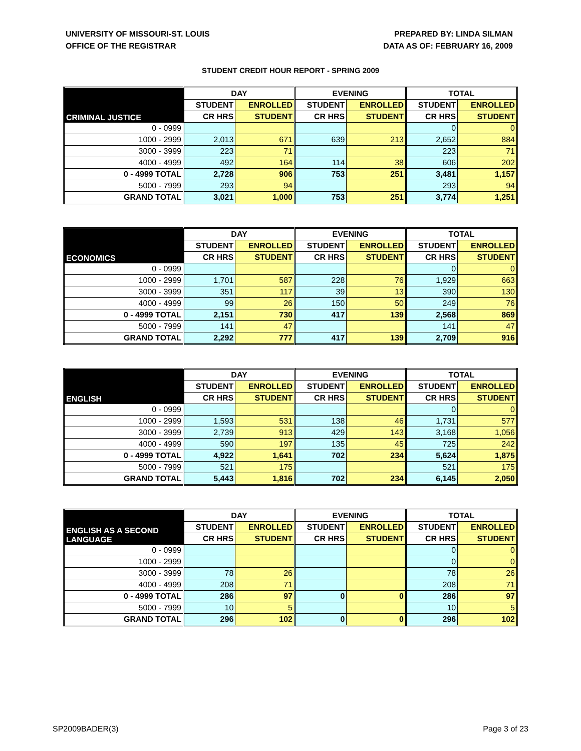UNIVERSITY OF MISSOURI-ST. LOUIS
OFFICE OF THE REGISTRAR
PREPARED BY: LINDA SILMAN
DATA AS OF: FEBRUARY 16, 2009
STUDENT CREDIT HOUR REPORT - SPRING 2009
| CRIMINAL JUSTICE | DAY | | EVENING | | TOTAL | |
| --- | --- | --- | --- | --- | --- | --- |
| | STUDENT | ENROLLED | STUDENT | ENROLLED | STUDENT | ENROLLED |
| | CR HRS | STUDENT | CR HRS | STUDENT | CR HRS | STUDENT |
| 0 - 0999 | | | | | 0 | 0 |
| 1000 - 2999 | 2,013 | 671 | 639 | 213 | 2,652 | 884 |
| 3000 - 3999 | 223 | 71 | | | 223 | 71 |
| 4000 - 4999 | 492 | 164 | 114 | 38 | 606 | 202 |
| 0 - 4999 TOTAL | 2,728 | 906 | 753 | 251 | 3,481 | 1,157 |
| 5000 - 7999 | 293 | 94 | | | 293 | 94 |
| GRAND TOTAL | 3,021 | 1,000 | 753 | 251 | 3,774 | 1,251 |
| ECONOMICS | DAY | | EVENING | | TOTAL | |
| --- | --- | --- | --- | --- | --- | --- |
| | STUDENT | ENROLLED | STUDENT | ENROLLED | STUDENT | ENROLLED |
| | CR HRS | STUDENT | CR HRS | STUDENT | CR HRS | STUDENT |
| 0 - 0999 | | | | | 0 | 0 |
| 1000 - 2999 | 1,701 | 587 | 228 | 76 | 1,929 | 663 |
| 3000 - 3999 | 351 | 117 | 39 | 13 | 390 | 130 |
| 4000 - 4999 | 99 | 26 | 150 | 50 | 249 | 76 |
| 0 - 4999 TOTAL | 2,151 | 730 | 417 | 139 | 2,568 | 869 |
| 5000 - 7999 | 141 | 47 | | | 141 | 47 |
| GRAND TOTAL | 2,292 | 777 | 417 | 139 | 2,709 | 916 |
| ENGLISH | DAY | | EVENING | | TOTAL | |
| --- | --- | --- | --- | --- | --- | --- |
| | STUDENT | ENROLLED | STUDENT | ENROLLED | STUDENT | ENROLLED |
| | CR HRS | STUDENT | CR HRS | STUDENT | CR HRS | STUDENT |
| 0 - 0999 | | | | | 0 | 0 |
| 1000 - 2999 | 1,593 | 531 | 138 | 46 | 1,731 | 577 |
| 3000 - 3999 | 2,739 | 913 | 429 | 143 | 3,168 | 1,056 |
| 4000 - 4999 | 590 | 197 | 135 | 45 | 725 | 242 |
| 0 - 4999 TOTAL | 4,922 | 1,641 | 702 | 234 | 5,624 | 1,875 |
| 5000 - 7999 | 521 | 175 | | | 521 | 175 |
| GRAND TOTAL | 5,443 | 1,816 | 702 | 234 | 6,145 | 2,050 |
| ENGLISH AS A SECOND LANGUAGE | DAY | | EVENING | | TOTAL | |
| --- | --- | --- | --- | --- | --- | --- |
| | STUDENT | ENROLLED | STUDENT | ENROLLED | STUDENT | ENROLLED |
| | CR HRS | STUDENT | CR HRS | STUDENT | CR HRS | STUDENT |
| 0 - 0999 | | | | | 0 | 0 |
| 1000 - 2999 | | | | | 0 | 0 |
| 3000 - 3999 | 78 | 26 | | | 78 | 26 |
| 4000 - 4999 | 208 | 71 | | | 208 | 71 |
| 0 - 4999 TOTAL | 286 | 97 | 0 | 0 | 286 | 97 |
| 5000 - 7999 | 10 | 5 | | | 10 | 5 |
| GRAND TOTAL | 296 | 102 | 0 | 0 | 296 | 102 |
SP2009BADER(3) Page 3 of 23